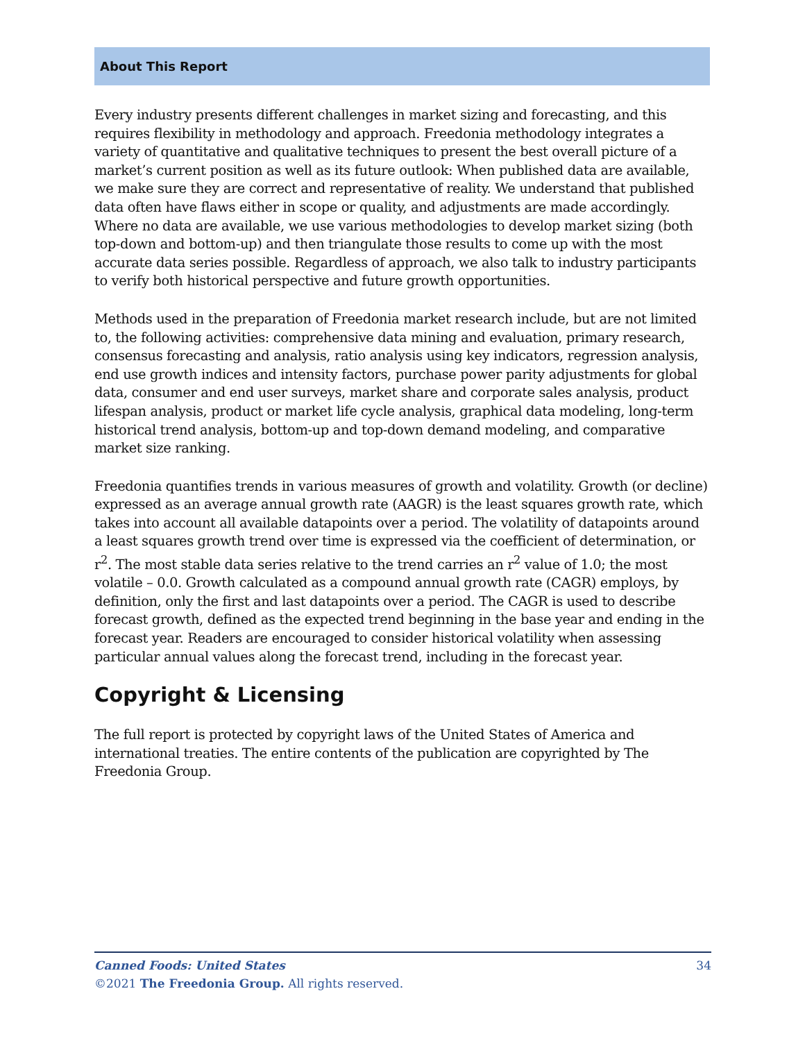About This Report
Every industry presents different challenges in market sizing and forecasting, and this requires flexibility in methodology and approach. Freedonia methodology integrates a variety of quantitative and qualitative techniques to present the best overall picture of a market’s current position as well as its future outlook: When published data are available, we make sure they are correct and representative of reality. We understand that published data often have flaws either in scope or quality, and adjustments are made accordingly. Where no data are available, we use various methodologies to develop market sizing (both top-down and bottom-up) and then triangulate those results to come up with the most accurate data series possible. Regardless of approach, we also talk to industry participants to verify both historical perspective and future growth opportunities.
Methods used in the preparation of Freedonia market research include, but are not limited to, the following activities: comprehensive data mining and evaluation, primary research, consensus forecasting and analysis, ratio analysis using key indicators, regression analysis, end use growth indices and intensity factors, purchase power parity adjustments for global data, consumer and end user surveys, market share and corporate sales analysis, product lifespan analysis, product or market life cycle analysis, graphical data modeling, long-term historical trend analysis, bottom-up and top-down demand modeling, and comparative market size ranking.
Freedonia quantifies trends in various measures of growth and volatility. Growth (or decline) expressed as an average annual growth rate (AAGR) is the least squares growth rate, which takes into account all available datapoints over a period. The volatility of datapoints around a least squares growth trend over time is expressed via the coefficient of determination, or r<sup>2</sup>. The most stable data series relative to the trend carries an r<sup>2</sup> value of 1.0; the most volatile – 0.0. Growth calculated as a compound annual growth rate (CAGR) employs, by definition, only the first and last datapoints over a period. The CAGR is used to describe forecast growth, defined as the expected trend beginning in the base year and ending in the forecast year. Readers are encouraged to consider historical volatility when assessing particular annual values along the forecast trend, including in the forecast year.
Copyright & Licensing
The full report is protected by copyright laws of the United States of America and international treaties. The entire contents of the publication are copyrighted by The Freedonia Group.
Canned Foods: United States 34
©2021 The Freedonia Group. All rights reserved.